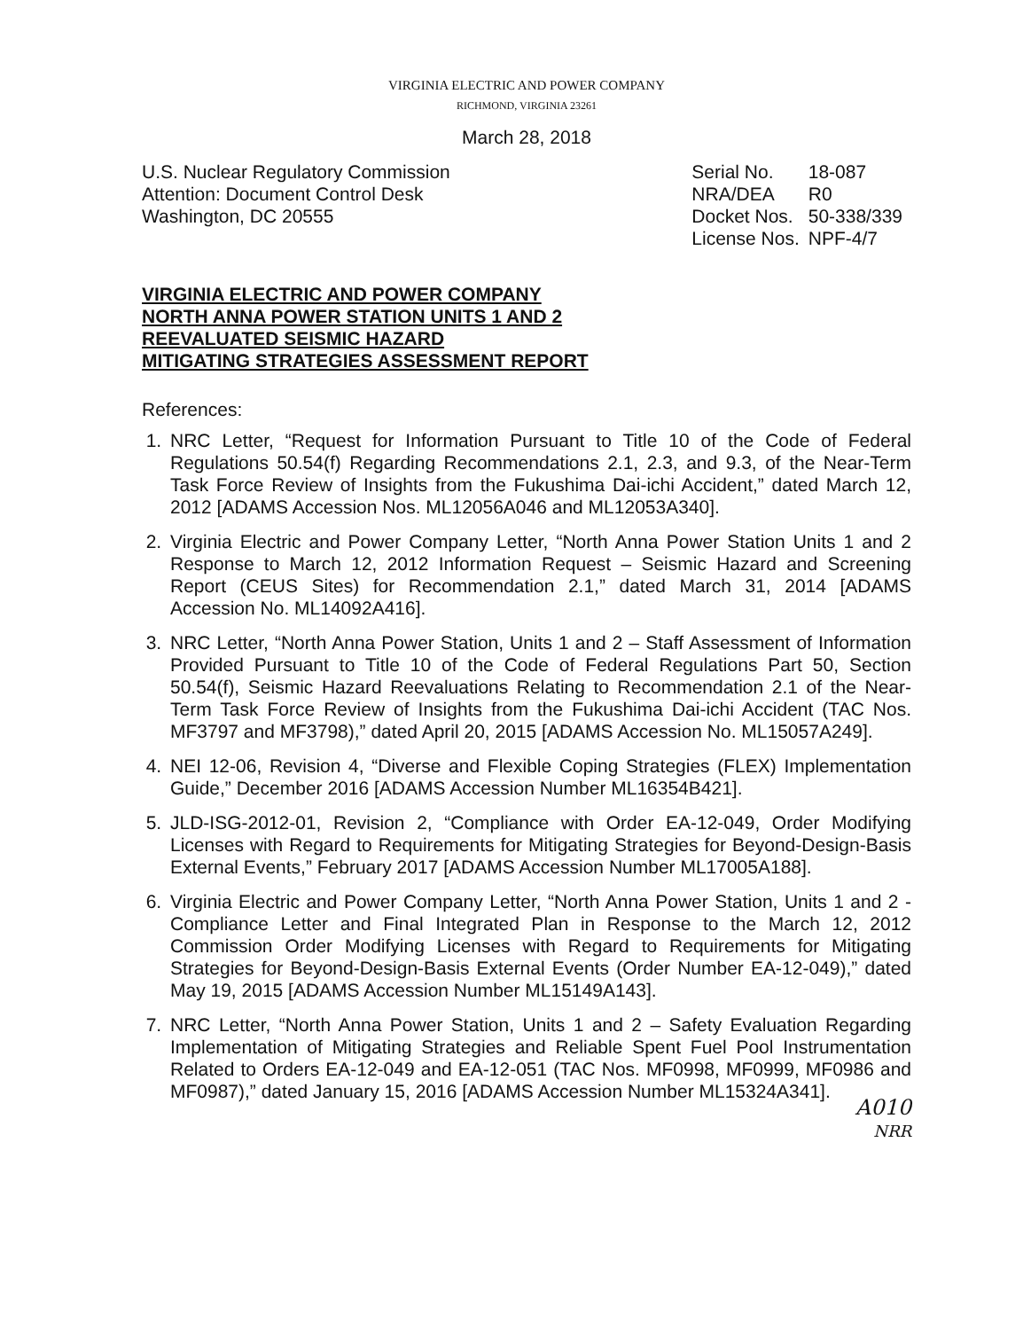VIRGINIA ELECTRIC AND POWER COMPANY
RICHMOND, VIRGINIA 23261
March 28, 2018
U.S. Nuclear Regulatory Commission
Attention: Document Control Desk
Washington, DC 20555
| Serial No. | 18-087 |
| NRA/DEA | R0 |
| Docket Nos. | 50-338/339 |
| License Nos. | NPF-4/7 |
VIRGINIA ELECTRIC AND POWER COMPANY
NORTH ANNA POWER STATION UNITS 1 AND 2
REEVALUATED SEISMIC HAZARD
MITIGATING STRATEGIES ASSESSMENT REPORT
References:
1. NRC Letter, “Request for Information Pursuant to Title 10 of the Code of Federal Regulations 50.54(f) Regarding Recommendations 2.1, 2.3, and 9.3, of the Near-Term Task Force Review of Insights from the Fukushima Dai-ichi Accident,” dated March 12, 2012 [ADAMS Accession Nos. ML12056A046 and ML12053A340].
2. Virginia Electric and Power Company Letter, “North Anna Power Station Units 1 and 2 Response to March 12, 2012 Information Request – Seismic Hazard and Screening Report (CEUS Sites) for Recommendation 2.1,” dated March 31, 2014 [ADAMS Accession No. ML14092A416].
3. NRC Letter, “North Anna Power Station, Units 1 and 2 – Staff Assessment of Information Provided Pursuant to Title 10 of the Code of Federal Regulations Part 50, Section 50.54(f), Seismic Hazard Reevaluations Relating to Recommendation 2.1 of the Near-Term Task Force Review of Insights from the Fukushima Dai-ichi Accident (TAC Nos. MF3797 and MF3798),” dated April 20, 2015 [ADAMS Accession No. ML15057A249].
4. NEI 12-06, Revision 4, “Diverse and Flexible Coping Strategies (FLEX) Implementation Guide,” December 2016 [ADAMS Accession Number ML16354B421].
5. JLD-ISG-2012-01, Revision 2, “Compliance with Order EA-12-049, Order Modifying Licenses with Regard to Requirements for Mitigating Strategies for Beyond-Design-Basis External Events,” February 2017 [ADAMS Accession Number ML17005A188].
6. Virginia Electric and Power Company Letter, “North Anna Power Station, Units 1 and 2 - Compliance Letter and Final Integrated Plan in Response to the March 12, 2012 Commission Order Modifying Licenses with Regard to Requirements for Mitigating Strategies for Beyond-Design-Basis External Events (Order Number EA-12-049),” dated May 19, 2015 [ADAMS Accession Number ML15149A143].
7. NRC Letter, “North Anna Power Station, Units 1 and 2 – Safety Evaluation Regarding Implementation of Mitigating Strategies and Reliable Spent Fuel Pool Instrumentation Related to Orders EA-12-049 and EA-12-051 (TAC Nos. MF0998, MF0999, MF0986 and MF0987),” dated January 15, 2016 [ADAMS Accession Number ML15324A341].
A010
NRR